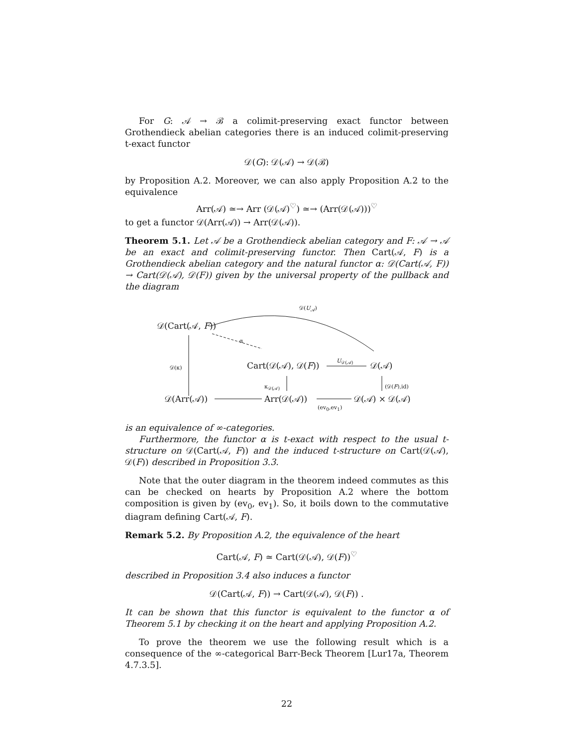For G: 𝒜 → ℬ a colimit-preserving exact functor between Grothendieck abelian categories there is an induced colimit-preserving t-exact functor
𝒟(G): 𝒟(𝒜) → 𝒟(ℬ)
by Proposition A.2. Moreover, we can also apply Proposition A.2 to the equivalence
Arr(𝒜) ≃→ Arr (𝒟(𝒜)<sup>♡</sup>) ≃→ (Arr(𝒟(𝒜)))<sup>♡</sup>
to get a functor 𝒟(Arr(𝒜)) → Arr(𝒟(𝒜)).
Theorem 5.1. Let 𝒜 be a Grothendieck abelian category and F: 𝒜 → 𝒜 be an exact and colimit-preserving functor. Then Cart(𝒜, F) is a Grothendieck abelian category and the natural functor α: 𝒟(Cart(𝒜, F)) → Cart(𝒟(𝒜), 𝒟(F)) given by the universal property of the pullback and the diagram
𝒟(U<sub>𝒜</sub>)
𝒟(Cart(𝒜, F))
α
𝒟(κ) Cart(𝒟(𝒜), 𝒟(F))
U<sub>𝒟(𝒜)</sub>
𝒟(𝒜)
κ<sub>𝒟(𝒜)</sub> (𝒟(F),id)
𝒟(Arr(𝒜)) Arr(𝒟(𝒜))
(ev<sub>0</sub>,ev<sub>1</sub>)
𝒟(𝒜) × 𝒟(𝒜)
is an equivalence of ∞-categories.
Furthermore, the functor α is t-exact with respect to the usual t-structure on 𝒟(Cart(𝒜, F)) and the induced t-structure on Cart(𝒟(𝒜), 𝒟(F)) described in Proposition 3.3.
Note that the outer diagram in the theorem indeed commutes as this can be checked on hearts by Proposition A.2 where the bottom composition is given by (ev<sub>0</sub>, ev<sub>1</sub>). So, it boils down to the commutative diagram defining Cart(𝒜, F).
Remark 5.2. By Proposition A.2, the equivalence of the heart
Cart(𝒜, F) ≃ Cart(𝒟(𝒜), 𝒟(F))<sup>♡</sup>
described in Proposition 3.4 also induces a functor
𝒟(Cart(𝒜, F)) → Cart(𝒟(𝒜), 𝒟(F)) .
It can be shown that this functor is equivalent to the functor α of Theorem 5.1 by checking it on the heart and applying Proposition A.2.
To prove the theorem we use the following result which is a consequence of the ∞-categorical Barr-Beck Theorem [Lur17a, Theorem 4.7.3.5].
22